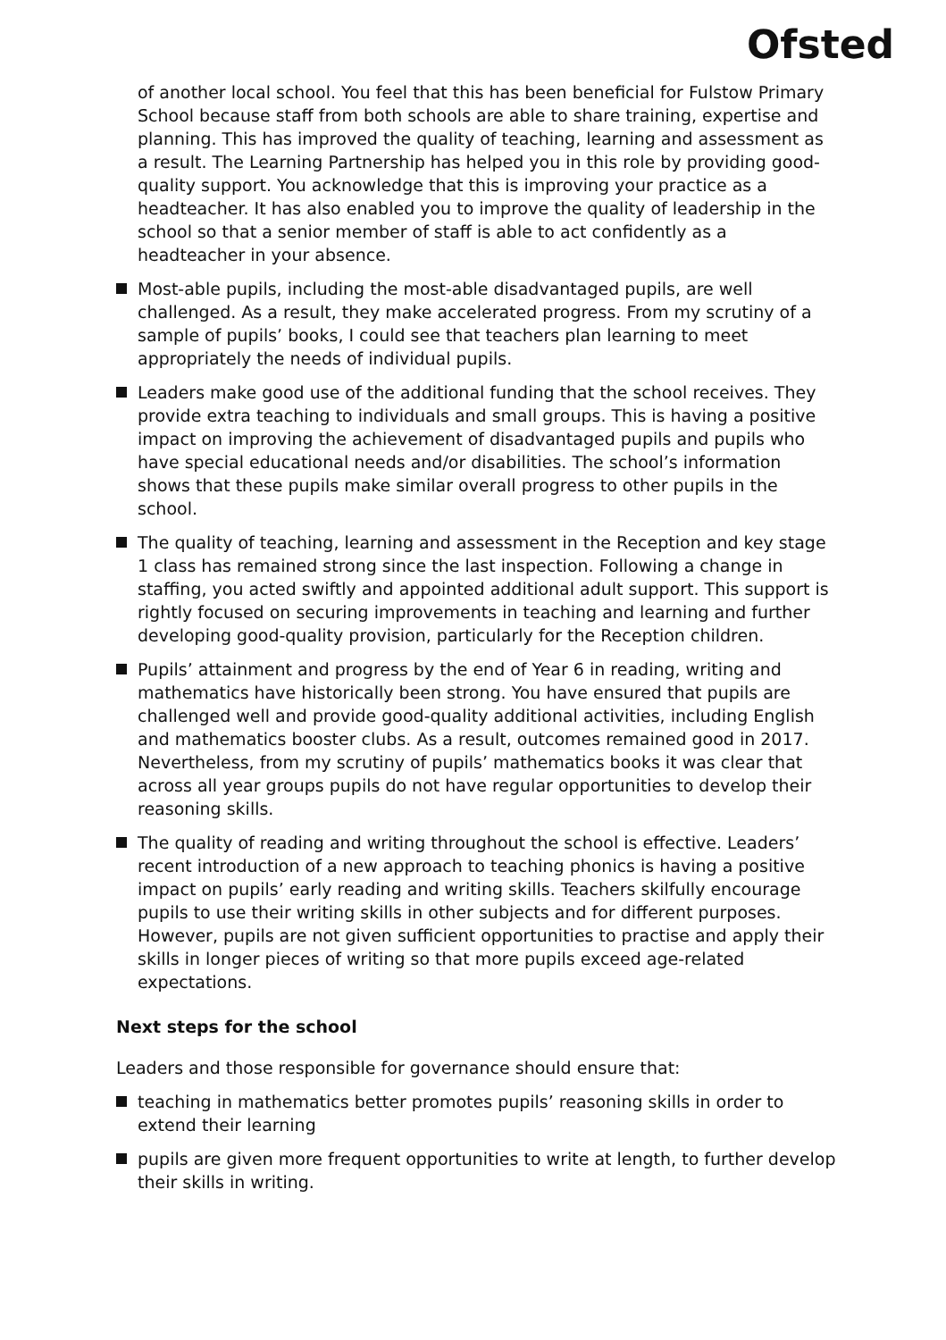Ofsted
of another local school. You feel that this has been beneficial for Fulstow Primary School because staff from both schools are able to share training, expertise and planning. This has improved the quality of teaching, learning and assessment as a result. The Learning Partnership has helped you in this role by providing good-quality support. You acknowledge that this is improving your practice as a headteacher. It has also enabled you to improve the quality of leadership in the school so that a senior member of staff is able to act confidently as a headteacher in your absence.
Most-able pupils, including the most-able disadvantaged pupils, are well challenged. As a result, they make accelerated progress. From my scrutiny of a sample of pupils’ books, I could see that teachers plan learning to meet appropriately the needs of individual pupils.
Leaders make good use of the additional funding that the school receives. They provide extra teaching to individuals and small groups. This is having a positive impact on improving the achievement of disadvantaged pupils and pupils who have special educational needs and/or disabilities. The school’s information shows that these pupils make similar overall progress to other pupils in the school.
The quality of teaching, learning and assessment in the Reception and key stage 1 class has remained strong since the last inspection. Following a change in staffing, you acted swiftly and appointed additional adult support. This support is rightly focused on securing improvements in teaching and learning and further developing good-quality provision, particularly for the Reception children.
Pupils’ attainment and progress by the end of Year 6 in reading, writing and mathematics have historically been strong. You have ensured that pupils are challenged well and provide good-quality additional activities, including English and mathematics booster clubs. As a result, outcomes remained good in 2017. Nevertheless, from my scrutiny of pupils’ mathematics books it was clear that across all year groups pupils do not have regular opportunities to develop their reasoning skills.
The quality of reading and writing throughout the school is effective. Leaders’ recent introduction of a new approach to teaching phonics is having a positive impact on pupils’ early reading and writing skills. Teachers skilfully encourage pupils to use their writing skills in other subjects and for different purposes. However, pupils are not given sufficient opportunities to practise and apply their skills in longer pieces of writing so that more pupils exceed age-related expectations.
Next steps for the school
Leaders and those responsible for governance should ensure that:
teaching in mathematics better promotes pupils’ reasoning skills in order to extend their learning
pupils are given more frequent opportunities to write at length, to further develop their skills in writing.